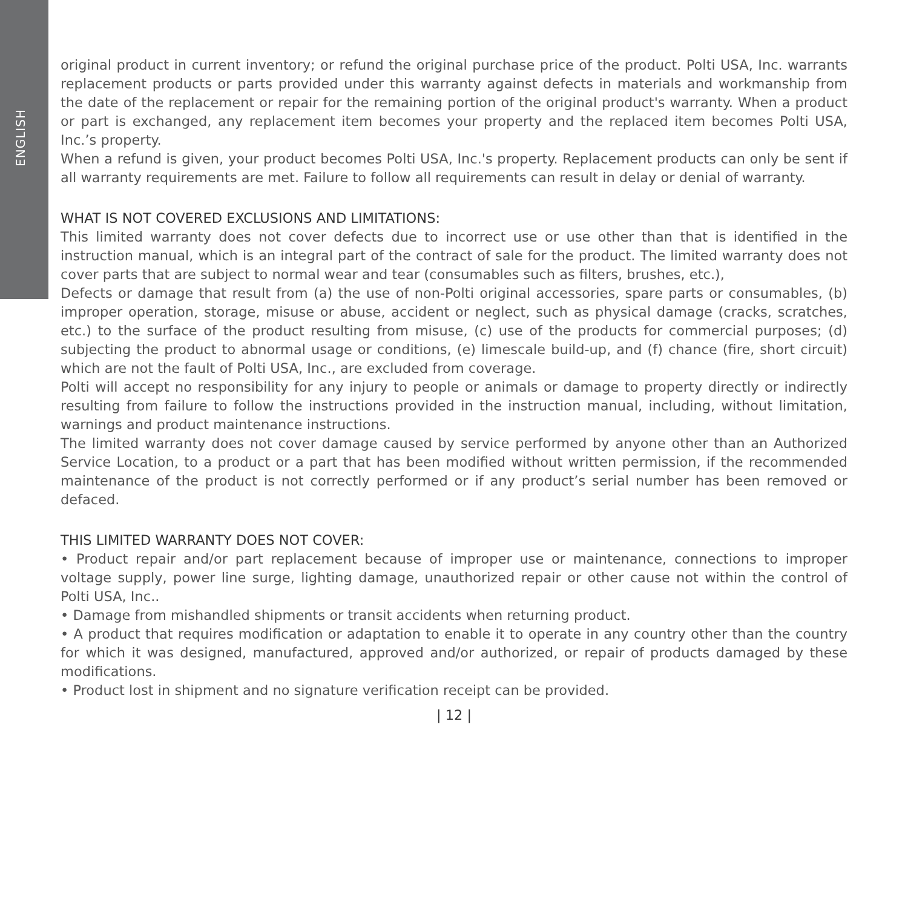ENGLISH
original product in current inventory; or refund the original purchase price of the product. Polti USA, Inc. warrants replacement products or parts provided under this warranty against defects in materials and workmanship from the date of the replacement or repair for the remaining portion of the original product's warranty. When a product or part is exchanged, any replacement item becomes your property and the replaced item becomes Polti USA, Inc.’s property.
When a refund is given, your product becomes Polti USA, Inc.'s property. Replacement products can only be sent if all warranty requirements are met. Failure to follow all requirements can result in delay or denial of warranty.
WHAT IS NOT COVERED EXCLUSIONS AND LIMITATIONS:
This limited warranty does not cover defects due to incorrect use or use other than that is identified in the instruction manual, which is an integral part of the contract of sale for the product. The limited warranty does not cover parts that are subject to normal wear and tear (consumables such as filters, brushes, etc.),
Defects or damage that result from (a) the use of non-Polti original accessories, spare parts or consumables, (b) improper operation, storage, misuse or abuse, accident or neglect, such as physical damage (cracks, scratches, etc.) to the surface of the product resulting from misuse, (c) use of the products for commercial purposes; (d) subjecting the product to abnormal usage or conditions, (e) limescale build-up, and (f) chance (fire, short circuit) which are not the fault of Polti USA, Inc., are excluded from coverage.
Polti will accept no responsibility for any injury to people or animals or damage to property directly or indirectly resulting from failure to follow the instructions provided in the instruction manual, including, without limitation, warnings and product maintenance instructions.
The limited warranty does not cover damage caused by service performed by anyone other than an Authorized Service Location, to a product or a part that has been modified without written permission, if the recommended maintenance of the product is not correctly performed or if any product’s serial number has been removed or defaced.
THIS LIMITED WARRANTY DOES NOT COVER:
• Product repair and/or part replacement because of improper use or maintenance, connections to improper voltage supply, power line surge, lighting damage, unauthorized repair or other cause not within the control of Polti USA, Inc..
• Damage from mishandled shipments or transit accidents when returning product.
• A product that requires modification or adaptation to enable it to operate in any country other than the country for which it was designed, manufactured, approved and/or authorized, or repair of products damaged by these modifications.
• Product lost in shipment and no signature verification receipt can be provided.
| 12 |